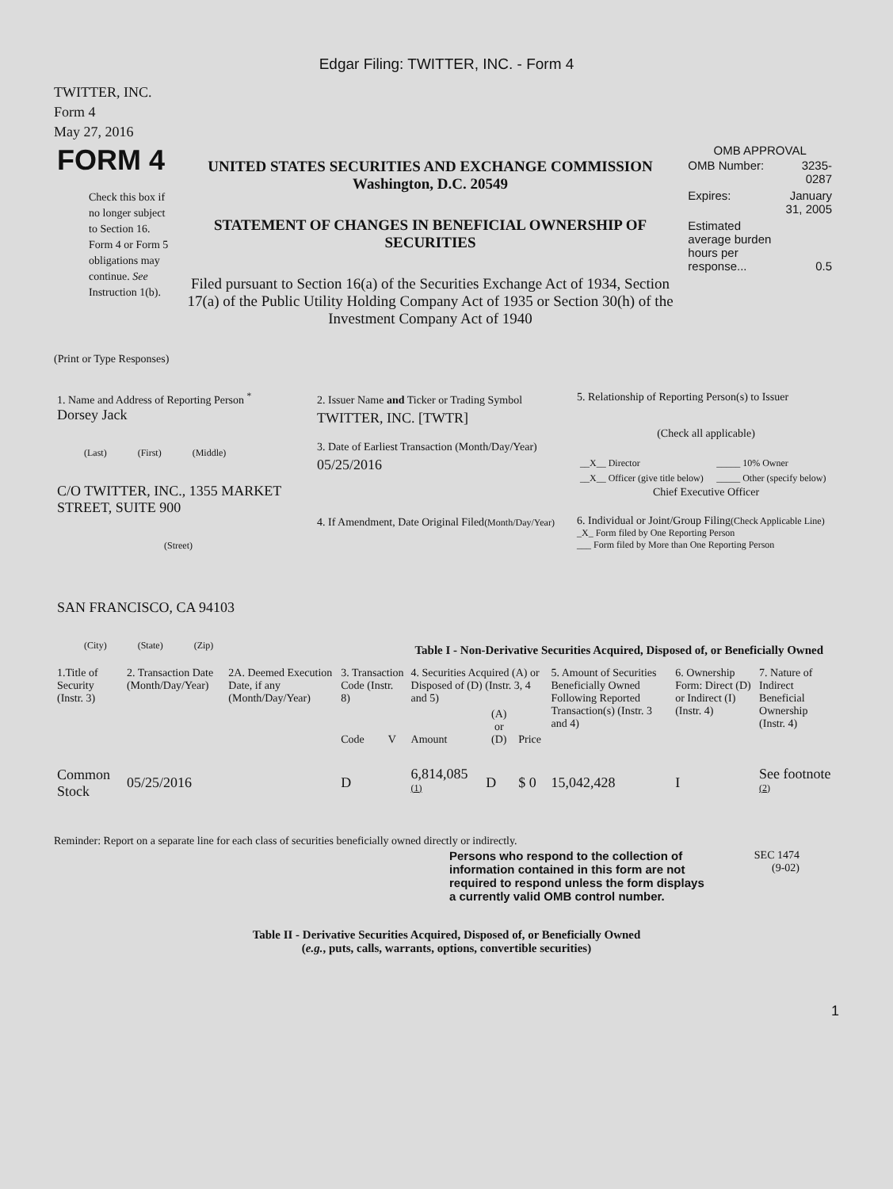Edgar Filing: TWITTER, INC. - Form 4
TWITTER, INC.
Form 4
May 27, 2016
| FORM 4 Check this box if no longer subject to Section 16. Form 4 or Form 5 obligations may continue. See Instruction 1(b). | UNITED STATES SECURITIES AND EXCHANGE COMMISSION Washington, D.C. 20549 STATEMENT OF CHANGES IN BENEFICIAL OWNERSHIP OF SECURITIES Filed pursuant to Section 16(a) of the Securities Exchange Act of 1934, Section 17(a) of the Public Utility Holding Company Act of 1935 or Section 30(h) of the Investment Company Act of 1940 | OMB APPROVAL / OMB Number: / 3235-0287 / / Expires: / January 31, 2005 / / Estimated average burden hours per response... / 0.5 / |
(Print or Type Responses)
| 1. Name and Address of Reporting Person <sup>*</sup> Dorsey Jack (Last) (First) (Middle) C/O TWITTER, INC., 1355 MARKET STREET, SUITE 900 (Street) SAN FRANCISCO, CA 94103 (City) (State) (Zip) | 2. Issuer Name and Ticker or Trading Symbol TWITTER, INC. [TWTR] 3. Date of Earliest Transaction (Month/Day/Year) 05/25/2016 4. If Amendment, Date Original Filed (Month/Day/Year) | 5. Relationship of Reporting Person(s) to Issuer (Check all applicable) / __X__ Director / _____ 10% Owner / / __X__ Officer (give title below) / _____ Other (specify below) / Chief Executive Officer 6. Individual or Joint/Group Filing (Check Applicable Line) _X_ Form filed by One Reporting Person ___ Form filed by More than One Reporting Person |
Table I - Non-Derivative Securities Acquired, Disposed of, or Beneficially Owned
| 1.Title of Security (Instr. 3) | 2. Transaction Date (Month/Day/Year) | 2A. Deemed Execution Date, if any (Month/Day/Year) | 3. Transaction Code (Instr. 8) | | 4. Securities Acquired (A) or Disposed of (D) (Instr. 3, 4 and 5) | | | 5. Amount of Securities Beneficially Owned Following Reported Transaction(s) (Instr. 3 and 4) | 6. Ownership Form: Direct (D) or Indirect (I) (Instr. 4) | 7. Nature of Indirect Beneficial Ownership (Instr. 4) |
| --- | --- | --- | --- | --- | --- | --- | --- | --- | --- | --- |
| | | | Code | V | Amount | (A) or (D) | Price | | | |
| Common Stock | 05/25/2016 | | D | | 6,814,085 <sup>(1)</sup> | D | $ 0 | 15,042,428 | I | See footnote <sup>(2)</sup> |
Reminder: Report on a separate line for each class of securities beneficially owned directly or indirectly.
| Persons who respond to the collection of information contained in this form are not required to respond unless the form displays a currently valid OMB control number. | SEC 1474 (9-02) |
Table II - Derivative Securities Acquired, Disposed of, or Beneficially Owned
(e.g., puts, calls, warrants, options, convertible securities)
1